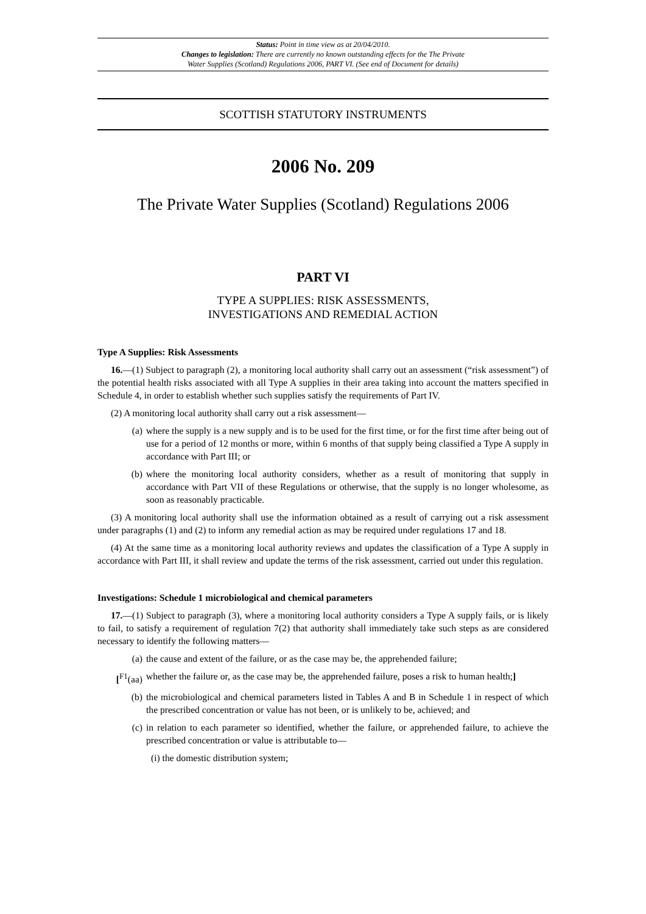Status: Point in time view as at 20/04/2010.
Changes to legislation: There are currently no known outstanding effects for the The Private
Water Supplies (Scotland) Regulations 2006, PART VI. (See end of Document for details)
SCOTTISH STATUTORY INSTRUMENTS
2006 No. 209
The Private Water Supplies (Scotland) Regulations 2006
PART VI
TYPE A SUPPLIES: RISK ASSESSMENTS,
INVESTIGATIONS AND REMEDIAL ACTION
Type A Supplies: Risk Assessments
16.—(1) Subject to paragraph (2), a monitoring local authority shall carry out an assessment (“risk assessment”) of the potential health risks associated with all Type A supplies in their area taking into account the matters specified in Schedule 4, in order to establish whether such supplies satisfy the requirements of Part IV.
(2) A monitoring local authority shall carry out a risk assessment—
(a) where the supply is a new supply and is to be used for the first time, or for the first time after being out of use for a period of 12 months or more, within 6 months of that supply being classified a Type A supply in accordance with Part III; or
(b) where the monitoring local authority considers, whether as a result of monitoring that supply in accordance with Part VII of these Regulations or otherwise, that the supply is no longer wholesome, as soon as reasonably practicable.
(3) A monitoring local authority shall use the information obtained as a result of carrying out a risk assessment under paragraphs (1) and (2) to inform any remedial action as may be required under regulations 17 and 18.
(4) At the same time as a monitoring local authority reviews and updates the classification of a Type A supply in accordance with Part III, it shall review and update the terms of the risk assessment, carried out under this regulation.
Investigations: Schedule 1 microbiological and chemical parameters
17.—(1) Subject to paragraph (3), where a monitoring local authority considers a Type A supply fails, or is likely to fail, to satisfy a requirement of regulation 7(2) that authority shall immediately take such steps as are considered necessary to identify the following matters—
(a) the cause and extent of the failure, or as the case may be, the apprehended failure;
[<sup>F1</sup>(aa) whether the failure or, as the case may be, the apprehended failure, poses a risk to human health;]
(b) the microbiological and chemical parameters listed in Tables A and B in Schedule 1 in respect of which the prescribed concentration or value has not been, or is unlikely to be, achieved; and
(c) in relation to each parameter so identified, whether the failure, or apprehended failure, to achieve the prescribed concentration or value is attributable to—
(i) the domestic distribution system;